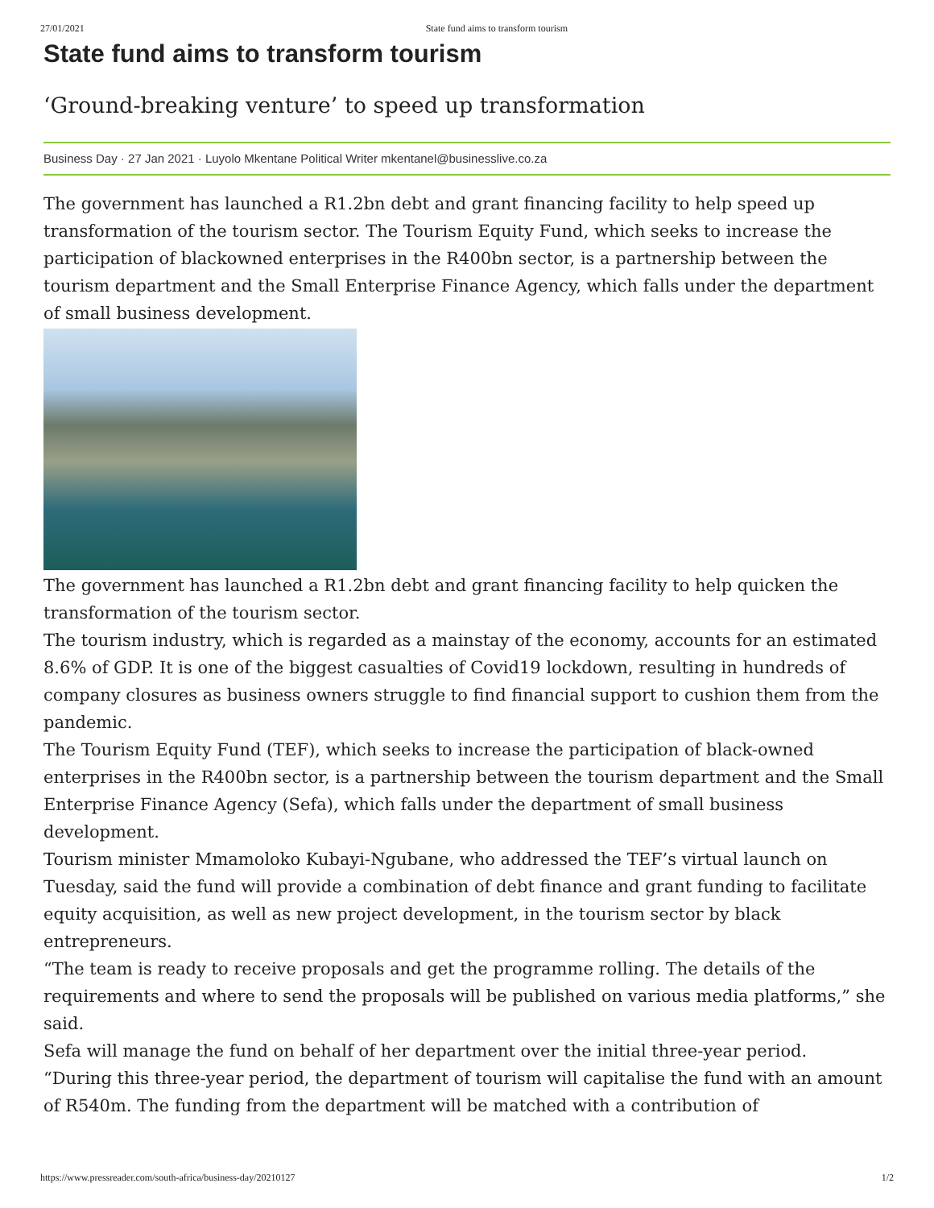27/01/2021 State fund aims to transform tourism
State fund aims to transform tourism
‘Ground-breaking venture’ to speed up transformation
Business Day · 27 Jan 2021 · Luyolo Mkentane Political Writer mkentanel@businesslive.co.za
The government has launched a R1.2bn debt and grant financing facility to help speed up transformation of the tourism sector. The Tourism Equity Fund, which seeks to increase the participation of blackowned enterprises in the R400bn sector, is a partnership between the tourism department and the Small Enterprise Finance Agency, which falls under the department of small business development.
The government has launched a R1.2bn debt and grant financing facility to help quicken the transformation of the tourism sector.
The tourism industry, which is regarded as a mainstay of the economy, accounts for an estimated 8.6% of GDP. It is one of the biggest casualties of Covid19 lockdown, resulting in hundreds of company closures as business owners struggle to find financial support to cushion them from the pandemic.
The Tourism Equity Fund (TEF), which seeks to increase the participation of black-owned enterprises in the R400bn sector, is a partnership between the tourism department and the Small Enterprise Finance Agency (Sefa), which falls under the department of small business development.
Tourism minister Mmamoloko Kubayi-Ngubane, who addressed the TEF’s virtual launch on Tuesday, said the fund will provide a combination of debt finance and grant funding to facilitate equity acquisition, as well as new project development, in the tourism sector by black entrepreneurs.
“The team is ready to receive proposals and get the programme rolling. The details of the requirements and where to send the proposals will be published on various media platforms,” she said.
Sefa will manage the fund on behalf of her department over the initial three-year period.
“During this three-year period, the department of tourism will capitalise the fund with an amount of R540m. The funding from the department will be matched with a contribution of
https://www.pressreader.com/south-africa/business-day/20210127 1/2